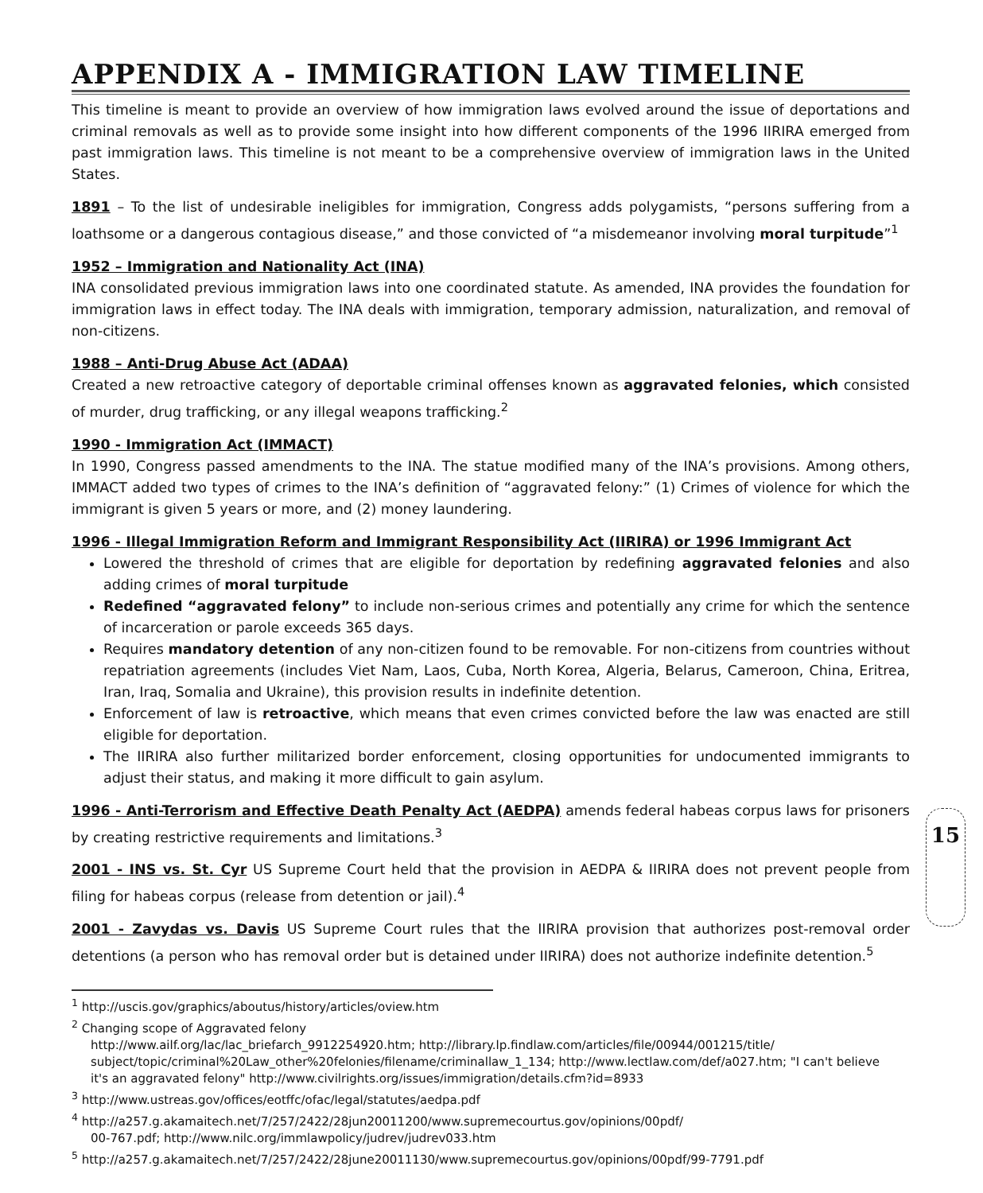APPENDIX A - IMMIGRATION LAW TIMELINE
This timeline is meant to provide an overview of how immigration laws evolved around the issue of deportations and criminal removals as well as to provide some insight into how different components of the 1996 IIRIRA emerged from past immigration laws. This timeline is not meant to be a comprehensive overview of immigration laws in the United States.
1891 – To the list of undesirable ineligibles for immigration, Congress adds polygamists, “persons suffering from a loathsome or a dangerous contagious disease,” and those convicted of “a misdemeanor involving moral turpitude”<sup>1</sup>
1952 – Immigration and Nationality Act (INA)
INA consolidated previous immigration laws into one coordinated statute. As amended, INA provides the foundation for immigration laws in effect today. The INA deals with immigration, temporary admission, naturalization, and removal of non-citizens.
1988 – Anti-Drug Abuse Act (ADAA)
Created a new retroactive category of deportable criminal offenses known as aggravated felonies, which consisted of murder, drug trafficking, or any illegal weapons trafficking.<sup>2</sup>
1990 - Immigration Act (IMMACT)
In 1990, Congress passed amendments to the INA. The statue modified many of the INA’s provisions. Among others, IMMACT added two types of crimes to the INA’s definition of “aggravated felony:” (1) Crimes of violence for which the immigrant is given 5 years or more, and (2) money laundering.
1996 - Illegal Immigration Reform and Immigrant Responsibility Act (IIRIRA) or 1996 Immigrant Act
Lowered the threshold of crimes that are eligible for deportation by redefining aggravated felonies and also adding crimes of moral turpitude
Redefined “aggravated felony” to include non-serious crimes and potentially any crime for which the sentence of incarceration or parole exceeds 365 days.
Requires mandatory detention of any non-citizen found to be removable. For non-citizens from countries without repatriation agreements (includes Viet Nam, Laos, Cuba, North Korea, Algeria, Belarus, Cameroon, China, Eritrea, Iran, Iraq, Somalia and Ukraine), this provision results in indefinite detention.
Enforcement of law is retroactive, which means that even crimes convicted before the law was enacted are still eligible for deportation.
The IIRIRA also further militarized border enforcement, closing opportunities for undocumented immigrants to adjust their status, and making it more difficult to gain asylum.
15
1996 - Anti-Terrorism and Effective Death Penalty Act (AEDPA) amends federal habeas corpus laws for prisoners by creating restrictive requirements and limitations.<sup>3</sup>
2001 - INS vs. St. Cyr US Supreme Court held that the provision in AEDPA & IIRIRA does not prevent people from filing for habeas corpus (release from detention or jail).<sup>4</sup>
2001 - Zavydas vs. Davis US Supreme Court rules that the IIRIRA provision that authorizes post-removal order detentions (a person who has removal order but is detained under IIRIRA) does not authorize indefinite detention.<sup>5</sup>
<sup>1</sup> http://uscis.gov/graphics/aboutus/history/articles/oview.htm
<sup>2</sup> Changing scope of Aggravated felony
http://www.ailf.org/lac/lac_briefarch_9912254920.htm; http://library.lp.findlaw.com/articles/file/00944/001215/title/ subject/topic/criminal%20Law_other%20felonies/filename/criminallaw_1_134; http://www.lectlaw.com/def/a027.htm; "I can't believe it's an aggravated felony" http://www.civilrights.org/issues/immigration/details.cfm?id=8933
<sup>3</sup> http://www.ustreas.gov/offices/eotffc/ofac/legal/statutes/aedpa.pdf
<sup>4</sup> http://a257.g.akamaitech.net/7/257/2422/28jun20011200/www.supremecourtus.gov/opinions/00pdf/
00-767.pdf; http://www.nilc.org/immlawpolicy/judrev/judrev033.htm
<sup>5</sup> http://a257.g.akamaitech.net/7/257/2422/28june20011130/www.supremecourtus.gov/opinions/00pdf/99-7791.pdf